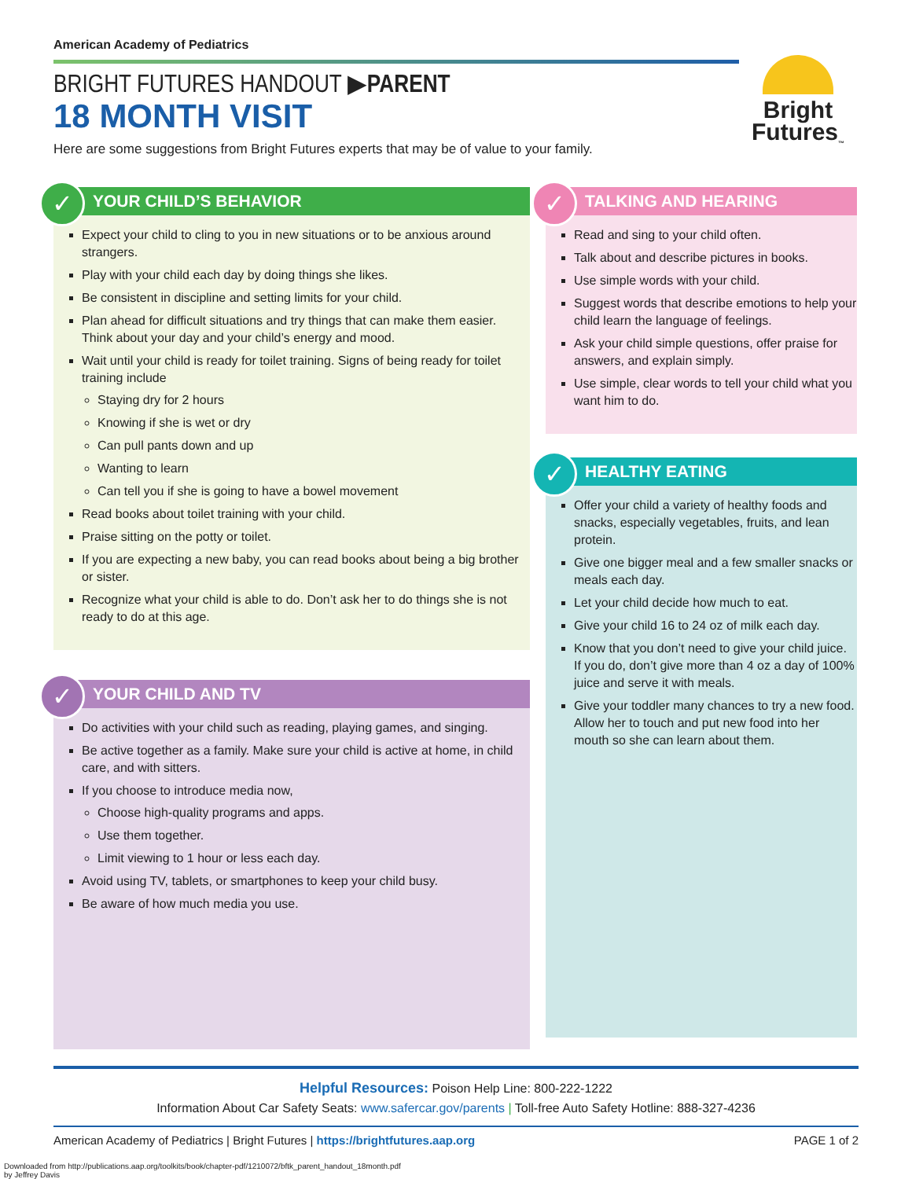American Academy of Pediatrics
BRIGHT FUTURES HANDOUT ▶PARENT
18 MONTH VISIT
Here are some suggestions from Bright Futures experts that may be of value to your family.
Bright
Futures<sub>™</sub>
✓
YOUR CHILD’S BEHAVIOR
Expect your child to cling to you in new situations or to be anxious around strangers.
Play with your child each day by doing things she likes.
Be consistent in discipline and setting limits for your child.
Plan ahead for difficult situations and try things that can make them easier. Think about your day and your child’s energy and mood.
Wait until your child is ready for toilet training. Signs of being ready for toilet training include
Staying dry for 2 hours
Knowing if she is wet or dry
Can pull pants down and up
Wanting to learn
Can tell you if she is going to have a bowel movement
Read books about toilet training with your child.
Praise sitting on the potty or toilet.
If you are expecting a new baby, you can read books about being a big brother or sister.
Recognize what your child is able to do. Don’t ask her to do things she is not ready to do at this age.
✓
YOUR CHILD AND TV
Do activities with your child such as reading, playing games, and singing.
Be active together as a family. Make sure your child is active at home, in child care, and with sitters.
If you choose to introduce media now,
Choose high-quality programs and apps.
Use them together.
Limit viewing to 1 hour or less each day.
Avoid using TV, tablets, or smartphones to keep your child busy.
Be aware of how much media you use.
✓
TALKING AND HEARING
Read and sing to your child often.
Talk about and describe pictures in books.
Use simple words with your child.
Suggest words that describe emotions to help your child learn the language of feelings.
Ask your child simple questions, offer praise for answers, and explain simply.
Use simple, clear words to tell your child what you want him to do.
✓
HEALTHY EATING
Offer your child a variety of healthy foods and snacks, especially vegetables, fruits, and lean protein.
Give one bigger meal and a few smaller snacks or meals each day.
Let your child decide how much to eat.
Give your child 16 to 24 oz of milk each day.
Know that you don’t need to give your child juice. If you do, don’t give more than 4 oz a day of 100% juice and serve it with meals.
Give your toddler many chances to try a new food. Allow her to touch and put new food into her mouth so she can learn about them.
Helpful Resources: Poison Help Line: 800-222-1222
Information About Car Safety Seats: www.safercar.gov/parents | Toll-free Auto Safety Hotline: 888-327-4236
American Academy of Pediatrics | Bright Futures | https://brightfutures.aap.org PAGE 1 of 2
Downloaded from http://publications.aap.org/toolkits/book/chapter-pdf/1210072/bftk_parent_handout_18month.pdf
by Jeffrey Davis